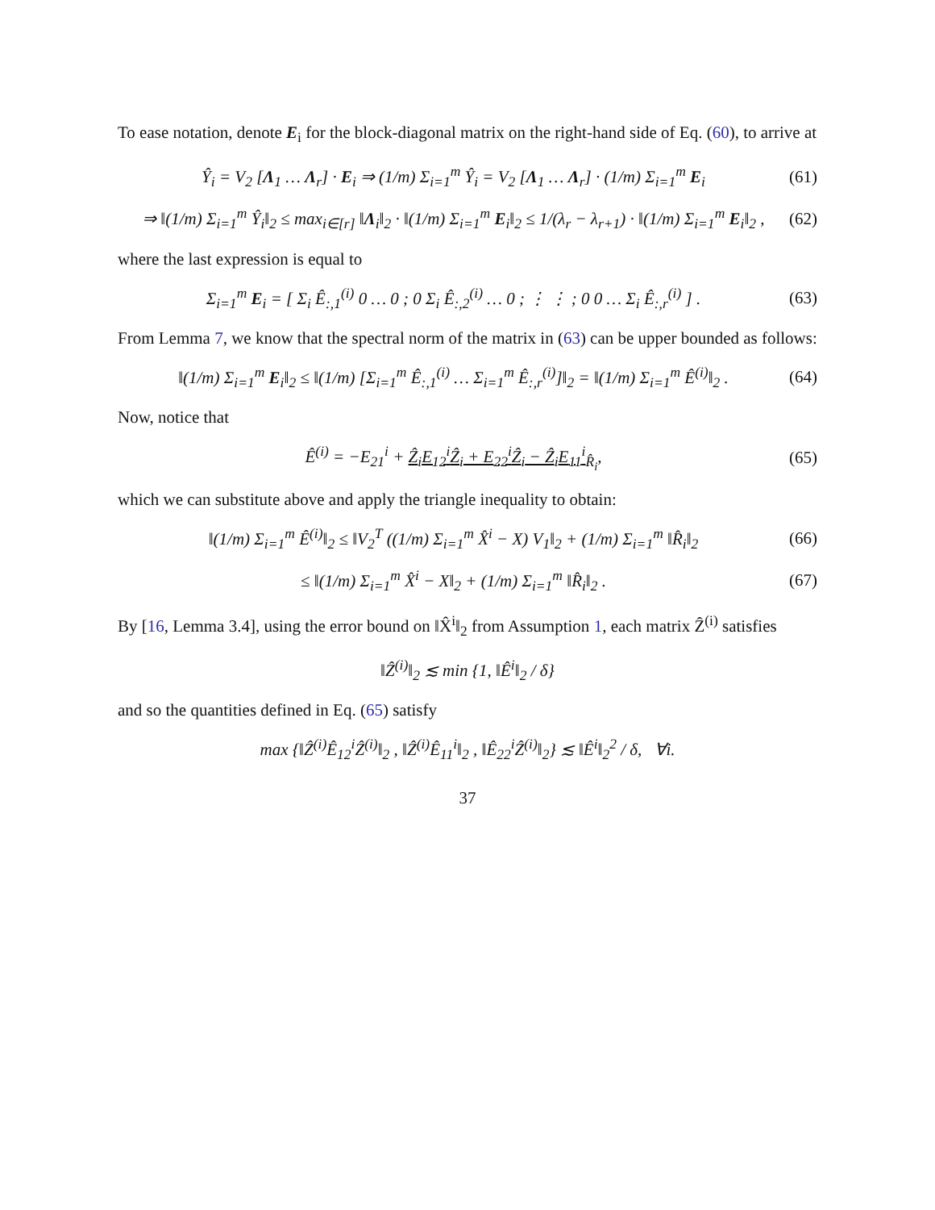To ease notation, denote E<sub>i</sub> for the block-diagonal matrix on the right-hand side of Eq. (60), to arrive at
Ŷ<sub>i</sub> = V<sub>2</sub> [Λ<sub>1</sub> … Λ<sub>r</sub>] · E<sub>i</sub> ⇒ (1/m) Σ<sub>i=1</sub><sup>m</sup> Ŷ<sub>i</sub> = V<sub>2</sub> [Λ<sub>1</sub> … Λ<sub>r</sub>] · (1/m) Σ<sub>i=1</sub><sup>m</sup> E<sub>i</sub> (61)
⇒ ‖(1/m) Σ<sub>i=1</sub><sup>m</sup> Ŷ<sub>i</sub>‖<sub>2</sub> ≤ max<sub>i∈[r]</sub> ‖Λ<sub>i</sub>‖<sub>2</sub> · ‖(1/m) Σ<sub>i=1</sub><sup>m</sup> E<sub>i</sub>‖<sub>2</sub> ≤ 1/(λ<sub>r</sub> − λ<sub>r+1</sub>) · ‖(1/m) Σ<sub>i=1</sub><sup>m</sup> E<sub>i</sub>‖<sub>2</sub> , (62)
where the last expression is equal to
Σ<sub>i=1</sub><sup>m</sup> E<sub>i</sub> = [ Σ<sub>i</sub> Ê<sub>:,1</sub><sup>(i)</sup> 0 … 0 ; 0 Σ<sub>i</sub> Ê<sub>:,2</sub><sup>(i)</sup> … 0 ; ⋮ ⋮ ; 0 0 … Σ<sub>i</sub> Ê<sub>:,r</sub><sup>(i)</sup> ] . (63)
From Lemma 7, we know that the spectral norm of the matrix in (63) can be upper bounded as follows:
‖(1/m) Σ<sub>i=1</sub><sup>m</sup> E<sub>i</sub>‖<sub>2</sub> ≤ ‖(1/m) [Σ<sub>i=1</sub><sup>m</sup> Ê<sub>:,1</sub><sup>(i)</sup> … Σ<sub>i=1</sub><sup>m</sup> Ê<sub>:,r</sub><sup>(i)</sup>]‖<sub>2</sub> = ‖(1/m) Σ<sub>i=1</sub><sup>m</sup> Ê<sup>(i)</sup>‖<sub>2</sub> . (64)
Now, notice that
Ê<sup>(i)</sup> = −E<sub>21</sub><sup>i</sup> + Ẑ<sub>i</sub>E<sub>12</sub><sup>i</sup>Ẑ<sub>i</sub> + E<sub>22</sub><sup>i</sup>Ẑ<sub>i</sub> − Ẑ<sub>i</sub>E<sub>11</sub><sup>i</sup><sub>R̂<sub>i</sub></sub>, (65)
which we can substitute above and apply the triangle inequality to obtain:
‖(1/m) Σ<sub>i=1</sub><sup>m</sup> Ê<sup>(i)</sup>‖<sub>2</sub> ≤ ‖V<sub>2</sub><sup>T</sup> ((1/m) Σ<sub>i=1</sub><sup>m</sup> X̂<sup>i</sup> − X) V<sub>1</sub>‖<sub>2</sub> + (1/m) Σ<sub>i=1</sub><sup>m</sup> ‖R̂<sub>i</sub>‖<sub>2</sub> (66)
≤ ‖(1/m) Σ<sub>i=1</sub><sup>m</sup> X̂<sup>i</sup> − X‖<sub>2</sub> + (1/m) Σ<sub>i=1</sub><sup>m</sup> ‖R̂<sub>i</sub>‖<sub>2</sub> . (67)
By [16, Lemma 3.4], using the error bound on ‖X̂<sup>i</sup>‖<sub>2</sub> from Assumption 1, each matrix Ẑ<sup>(i)</sup> satisfies
‖Ẑ<sup>(i)</sup>‖<sub>2</sub> ≲ min {1, ‖Ê<sup>i</sup>‖<sub>2</sub> / δ}
and so the quantities defined in Eq. (65) satisfy
max {‖Ẑ<sup>(i)</sup>Ê<sub>12</sub><sup>i</sup>Ẑ<sup>(i)</sup>‖<sub>2</sub> , ‖Ẑ<sup>(i)</sup>Ê<sub>11</sub><sup>i</sup>‖<sub>2</sub> , ‖Ê<sub>22</sub><sup>i</sup>Ẑ<sup>(i)</sup>‖<sub>2</sub>} ≲ ‖Ê<sup>i</sup>‖<sub>2</sub><sup>2</sup> / δ, ∀i.
37